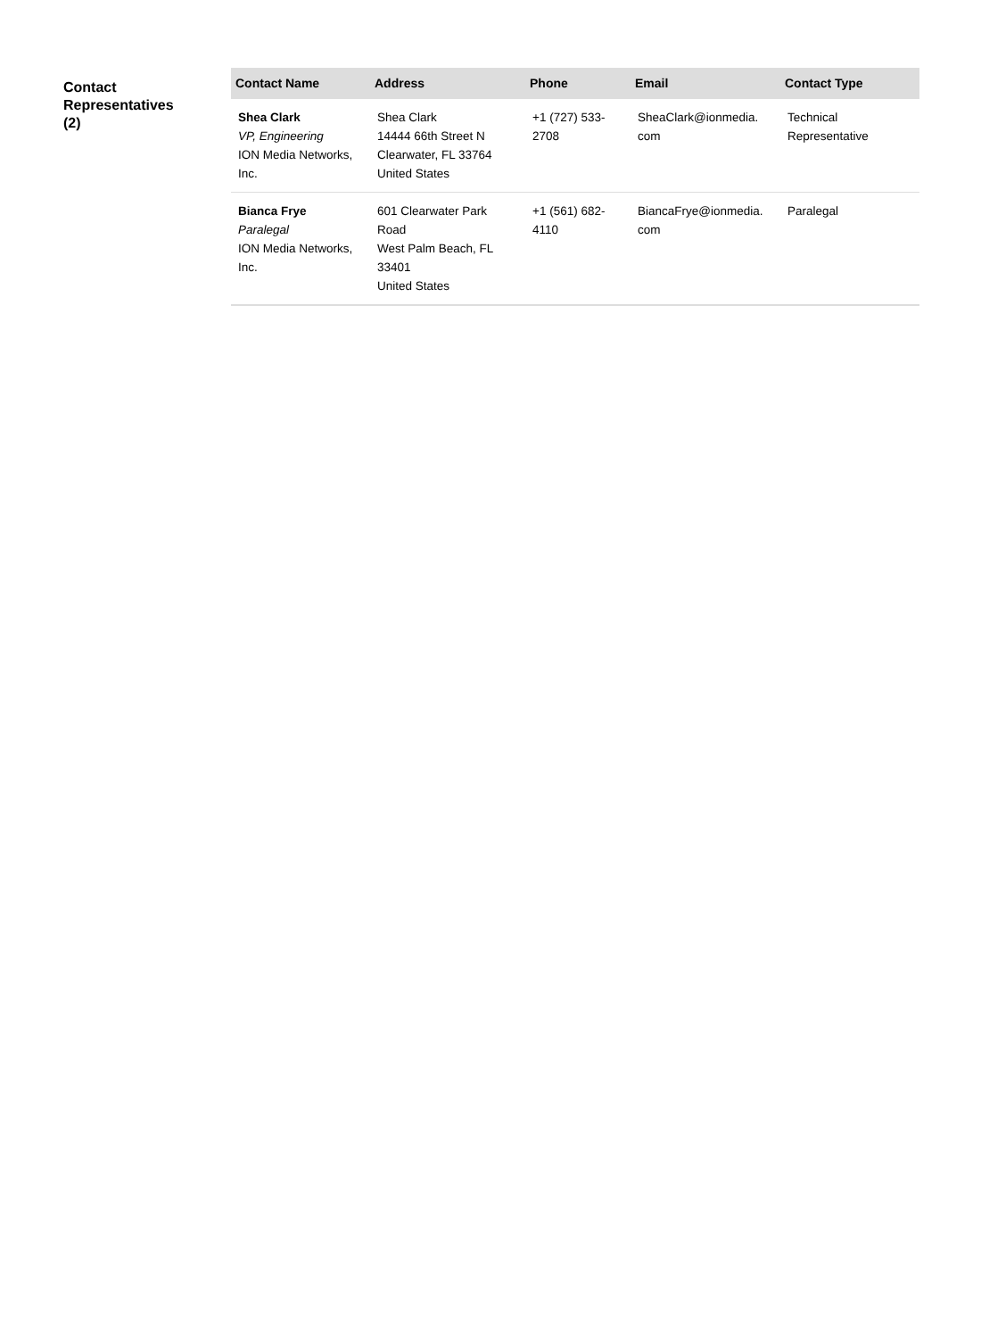Contact
Representatives
(2)
| Contact Name | Address | Phone | Email | Contact Type |
| --- | --- | --- | --- | --- |
| Shea Clark VP, Engineering ION Media Networks, Inc. | Shea Clark 14444 66th Street N Clearwater, FL 33764 United States | +1 (727) 533-2708 | SheaClark@ionmedia. com | Technical Representative |
| Bianca Frye Paralegal ION Media Networks, Inc. | 601 Clearwater Park Road West Palm Beach, FL 33401 United States | +1 (561) 682-4110 | BiancaFrye@ionmedia. com | Paralegal |